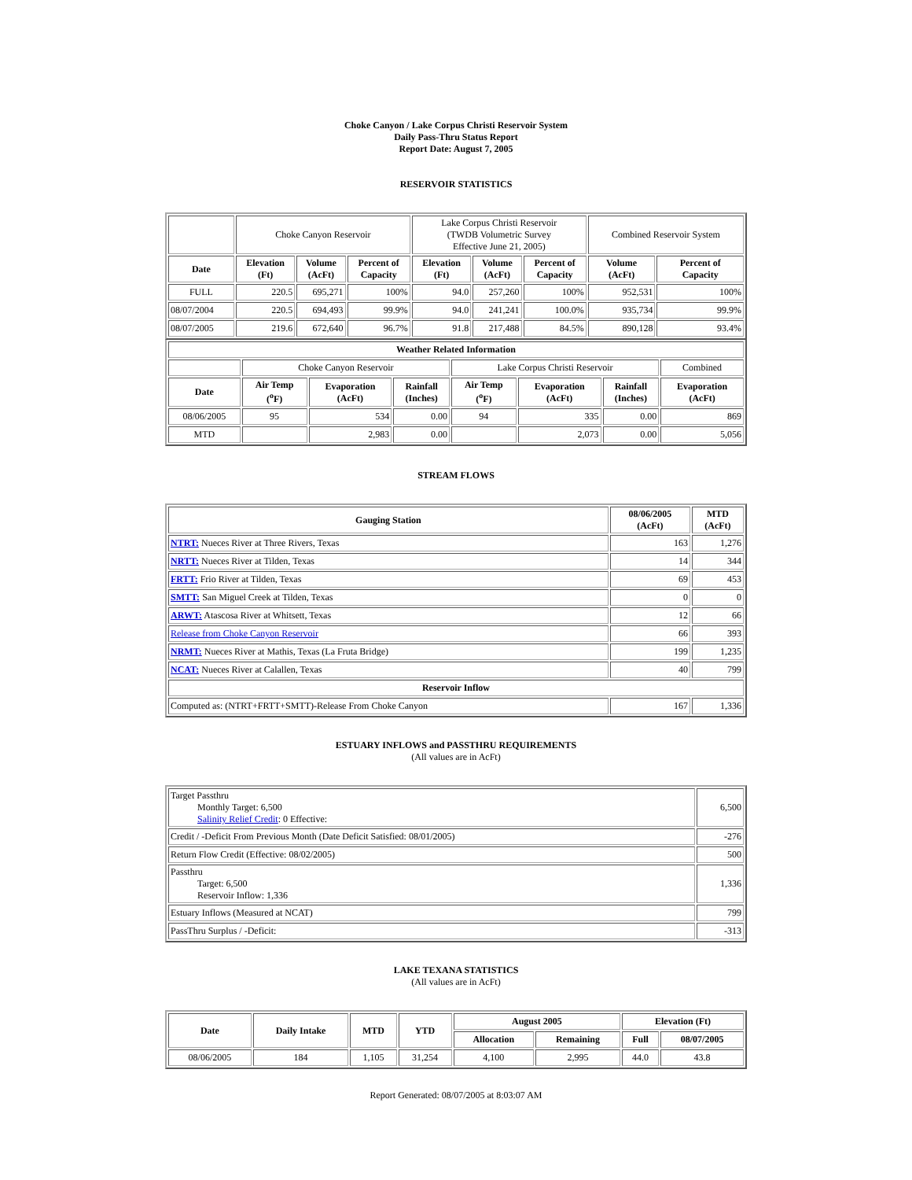Choke Canyon / Lake Corpus Christi Reservoir System
Daily Pass-Thru Status Report
Report Date: August 7, 2005
RESERVOIR STATISTICS
| | Choke Canyon Reservoir | | | Lake Corpus Christi Reservoir (TWDB Volumetric Survey Effective June 21, 2005) | | | Combined Reservoir System | |
| Date | Elevation (Ft) | Volume (AcFt) | Percent of Capacity | Elevation (Ft) | Volume (AcFt) | Percent of Capacity | Volume (AcFt) | Percent of Capacity |
| FULL | 220.5 | 695,271 | 100% | 94.0 | 257,260 | 100% | 952,531 | 100% |
| 08/07/2004 | 220.5 | 694,493 | 99.9% | 94.0 | 241,241 | 100.0% | 935,734 | 99.9% |
| 08/07/2005 | 219.6 | 672,640 | 96.7% | 91.8 | 217,488 | 84.5% | 890,128 | 93.4% |
| Weather Related Information | | | | | | | |
| --- | --- | --- | --- | --- | --- | --- | --- |
| | Choke Canyon Reservoir | | | Lake Corpus Christi Reservoir | | | Combined |
| Date | Air Temp (<sup>o</sup>F) | Evaporation (AcFt) | Rainfall (Inches) | Air Temp (<sup>o</sup>F) | Evaporation (AcFt) | Rainfall (Inches) | Evaporation (AcFt) |
| 08/06/2005 | 95 | 534 | 0.00 | 94 | 335 | 0.00 | 869 |
| MTD | | 2,983 | 0.00 | | 2,073 | 0.00 | 5,056 |
STREAM FLOWS
| Gauging Station | 08/06/2005 (AcFt) | MTD (AcFt) |
| --- | --- | --- |
| NTRT: Nueces River at Three Rivers, Texas | 163 | 1,276 |
| NRTT: Nueces River at Tilden, Texas | 14 | 344 |
| FRTT: Frio River at Tilden, Texas | 69 | 453 |
| SMTT: San Miguel Creek at Tilden, Texas | 0 | 0 |
| ARWT: Atascosa River at Whitsett, Texas | 12 | 66 |
| Release from Choke Canyon Reservoir | 66 | 393 |
| NRMT: Nueces River at Mathis, Texas (La Fruta Bridge) | 199 | 1,235 |
| NCAT: Nueces River at Calallen, Texas | 40 | 799 |
| Reservoir Inflow | | |
| Computed as: (NTRT+FRTT+SMTT)-Release From Choke Canyon | 167 | 1,336 |
ESTUARY INFLOWS and PASSTHRU REQUIREMENTS
(All values are in AcFt)
| Target Passthru Monthly Target: 6,500 Salinity Relief Credit : 0 Effective: | 6,500 |
| Credit / -Deficit From Previous Month (Date Deficit Satisfied: 08/01/2005) | -276 |
| Return Flow Credit (Effective: 08/02/2005) | 500 |
| Passthru Target: 6,500 Reservoir Inflow: 1,336 | 1,336 |
| Estuary Inflows (Measured at NCAT) | 799 |
| PassThru Surplus / -Deficit: | -313 |
LAKE TEXANA STATISTICS
(All values are in AcFt)
| Date | Daily Intake | MTD | YTD | August 2005 | | Elevation (Ft) | |
| --- | --- | --- | --- | --- | --- | --- | --- |
| | | | | Allocation | Remaining | Full | 08/07/2005 |
| 08/06/2005 | 184 | 1,105 | 31,254 | 4,100 | 2,995 | 44.0 | 43.8 |
Report Generated: 08/07/2005 at 8:03:07 AM